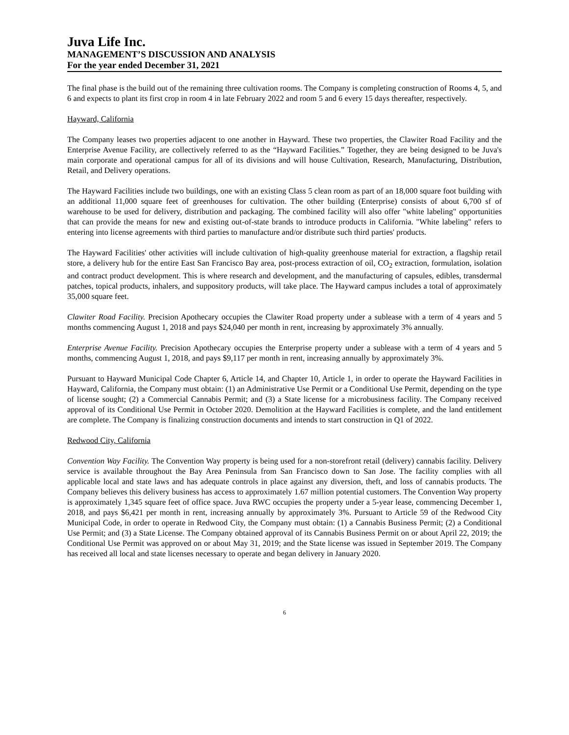Juva Life Inc.
MANAGEMENT’S DISCUSSION AND ANALYSIS
For the year ended December 31, 2021
The final phase is the build out of the remaining three cultivation rooms. The Company is completing construction of Rooms 4, 5, and 6 and expects to plant its first crop in room 4 in late February 2022 and room 5 and 6 every 15 days thereafter, respectively.
Hayward, California
The Company leases two properties adjacent to one another in Hayward. These two properties, the Clawiter Road Facility and the Enterprise Avenue Facility, are collectively referred to as the “Hayward Facilities.” Together, they are being designed to be Juva's main corporate and operational campus for all of its divisions and will house Cultivation, Research, Manufacturing, Distribution, Retail, and Delivery operations.
The Hayward Facilities include two buildings, one with an existing Class 5 clean room as part of an 18,000 square foot building with an additional 11,000 square feet of greenhouses for cultivation. The other building (Enterprise) consists of about 6,700 sf of warehouse to be used for delivery, distribution and packaging. The combined facility will also offer "white labeling" opportunities that can provide the means for new and existing out-of-state brands to introduce products in California. "White labeling" refers to entering into license agreements with third parties to manufacture and/or distribute such third parties' products.
The Hayward Facilities' other activities will include cultivation of high-quality greenhouse material for extraction, a flagship retail store, a delivery hub for the entire East San Francisco Bay area, post-process extraction of oil, CO<sub>2</sub> extraction, formulation, isolation and contract product development. This is where research and development, and the manufacturing of capsules, edibles, transdermal patches, topical products, inhalers, and suppository products, will take place. The Hayward campus includes a total of approximately 35,000 square feet.
Clawiter Road Facility. Precision Apothecary occupies the Clawiter Road property under a sublease with a term of 4 years and 5 months commencing August 1, 2018 and pays $24,040 per month in rent, increasing by approximately 3% annually.
Enterprise Avenue Facility. Precision Apothecary occupies the Enterprise property under a sublease with a term of 4 years and 5 months, commencing August 1, 2018, and pays $9,117 per month in rent, increasing annually by approximately 3%.
Pursuant to Hayward Municipal Code Chapter 6, Article 14, and Chapter 10, Article 1, in order to operate the Hayward Facilities in Hayward, California, the Company must obtain: (1) an Administrative Use Permit or a Conditional Use Permit, depending on the type of license sought; (2) a Commercial Cannabis Permit; and (3) a State license for a microbusiness facility. The Company received approval of its Conditional Use Permit in October 2020. Demolition at the Hayward Facilities is complete, and the land entitlement are complete. The Company is finalizing construction documents and intends to start construction in Q1 of 2022.
Redwood City, California
Convention Way Facility. The Convention Way property is being used for a non-storefront retail (delivery) cannabis facility. Delivery service is available throughout the Bay Area Peninsula from San Francisco down to San Jose. The facility complies with all applicable local and state laws and has adequate controls in place against any diversion, theft, and loss of cannabis products. The Company believes this delivery business has access to approximately 1.67 million potential customers. The Convention Way property is approximately 1,345 square feet of office space. Juva RWC occupies the property under a 5-year lease, commencing December 1, 2018, and pays $6,421 per month in rent, increasing annually by approximately 3%. Pursuant to Article 59 of the Redwood City Municipal Code, in order to operate in Redwood City, the Company must obtain: (1) a Cannabis Business Permit; (2) a Conditional Use Permit; and (3) a State License. The Company obtained approval of its Cannabis Business Permit on or about April 22, 2019; the Conditional Use Permit was approved on or about May 31, 2019; and the State license was issued in September 2019. The Company has received all local and state licenses necessary to operate and began delivery in January 2020.
6